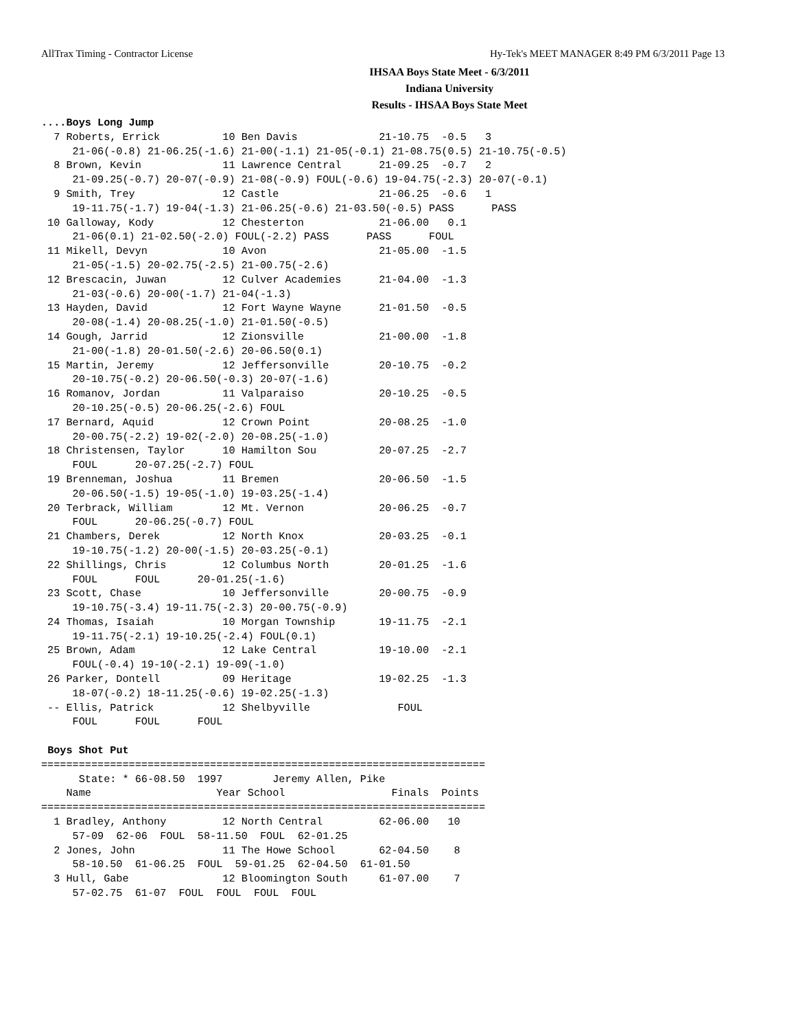AllTrax Timing - Contractor License Hy-Tek's MEET MANAGER 8:49 PM 6/3/2011 Page 13
IHSAA Boys State Meet - 6/3/2011
Indiana University
Results - IHSAA Boys State Meet
....Boys Long Jump
  7 Roberts, Errick          10 Ben Davis             21-10.75  -0.5   3
     21-06(-0.8) 21-06.25(-1.6) 21-00(-1.1) 21-05(-0.1) 21-08.75(0.5) 21-10.75(-0.5)
  8 Brown, Kevin             11 Lawrence Central      21-09.25  -0.7   2
     21-09.25(-0.7) 20-07(-0.9) 21-08(-0.9) FOUL(-0.6) 19-04.75(-2.3) 20-07(-0.1)
  9 Smith, Trey              12 Castle                21-06.25  -0.6   1
     19-11.75(-1.7) 19-04(-1.3) 21-06.25(-0.6) 21-03.50(-0.5) PASS      PASS
 10 Galloway, Kody           12 Chesterton            21-06.00   0.1
     21-06(0.1) 21-02.50(-2.0) FOUL(-2.2) PASS      PASS      FOUL
 11 Mikell, Devyn            10 Avon                  21-05.00  -1.5
     21-05(-1.5) 20-02.75(-2.5) 21-00.75(-2.6)
 12 Brescacin, Juwan         12 Culver Academies      21-04.00  -1.3
     21-03(-0.6) 20-00(-1.7) 21-04(-1.3)
 13 Hayden, David            12 Fort Wayne Wayne      21-01.50  -0.5
     20-08(-1.4) 20-08.25(-1.0) 21-01.50(-0.5)
 14 Gough, Jarrid            12 Zionsville            21-00.00  -1.8
     21-00(-1.8) 20-01.50(-2.6) 20-06.50(0.1)
 15 Martin, Jeremy           12 Jeffersonville        20-10.75  -0.2
     20-10.75(-0.2) 20-06.50(-0.3) 20-07(-1.6)
 16 Romanov, Jordan          11 Valparaiso            20-10.25  -0.5
     20-10.25(-0.5) 20-06.25(-2.6) FOUL
 17 Bernard, Aquid           12 Crown Point           20-08.25  -1.0
     20-00.75(-2.2) 19-02(-2.0) 20-08.25(-1.0)
 18 Christensen, Taylor      10 Hamilton Sou          20-07.25  -2.7
     FOUL      20-07.25(-2.7) FOUL
 19 Brenneman, Joshua        11 Bremen                20-06.50  -1.5
     20-06.50(-1.5) 19-05(-1.0) 19-03.25(-1.4)
 20 Terbrack, William        12 Mt. Vernon            20-06.25  -0.7
     FOUL      20-06.25(-0.7) FOUL
 21 Chambers, Derek          12 North Knox            20-03.25  -0.1
     19-10.75(-1.2) 20-00(-1.5) 20-03.25(-0.1)
 22 Shillings, Chris         12 Columbus North        20-01.25  -1.6
     FOUL      FOUL      20-01.25(-1.6)
 23 Scott, Chase             10 Jeffersonville        20-00.75  -0.9
     19-10.75(-3.4) 19-11.75(-2.3) 20-00.75(-0.9)
 24 Thomas, Isaiah           10 Morgan Township       19-11.75  -2.1
     19-11.75(-2.1) 19-10.25(-2.4) FOUL(0.1)
 25 Brown, Adam              12 Lake Central          19-10.00  -2.1
     FOUL(-0.4) 19-10(-2.1) 19-09(-1.0)
 26 Parker, Dontell          09 Heritage              19-02.25  -1.3
     18-07(-0.2) 18-11.25(-0.6) 19-02.25(-1.3)
 -- Ellis, Patrick           12 Shelbyville              FOUL
     FOUL      FOUL      FOUL

 Boys Shot Put
=======================================================================
      State: * 66-08.50  1997        Jeremy Allen, Pike
    Name                    Year School                 Finals  Points
=======================================================================
  1 Bradley, Anthony         12 North Central         62-06.00   10
     57-09  62-06  FOUL  58-11.50  FOUL  62-01.25
  2 Jones, John              11 The Howe School       62-04.50    8
     58-10.50  61-06.25  FOUL  59-01.25  62-04.50  61-01.50
  3 Hull, Gabe               12 Bloomington South     61-07.00    7
     57-02.75  61-07  FOUL  FOUL  FOUL  FOUL